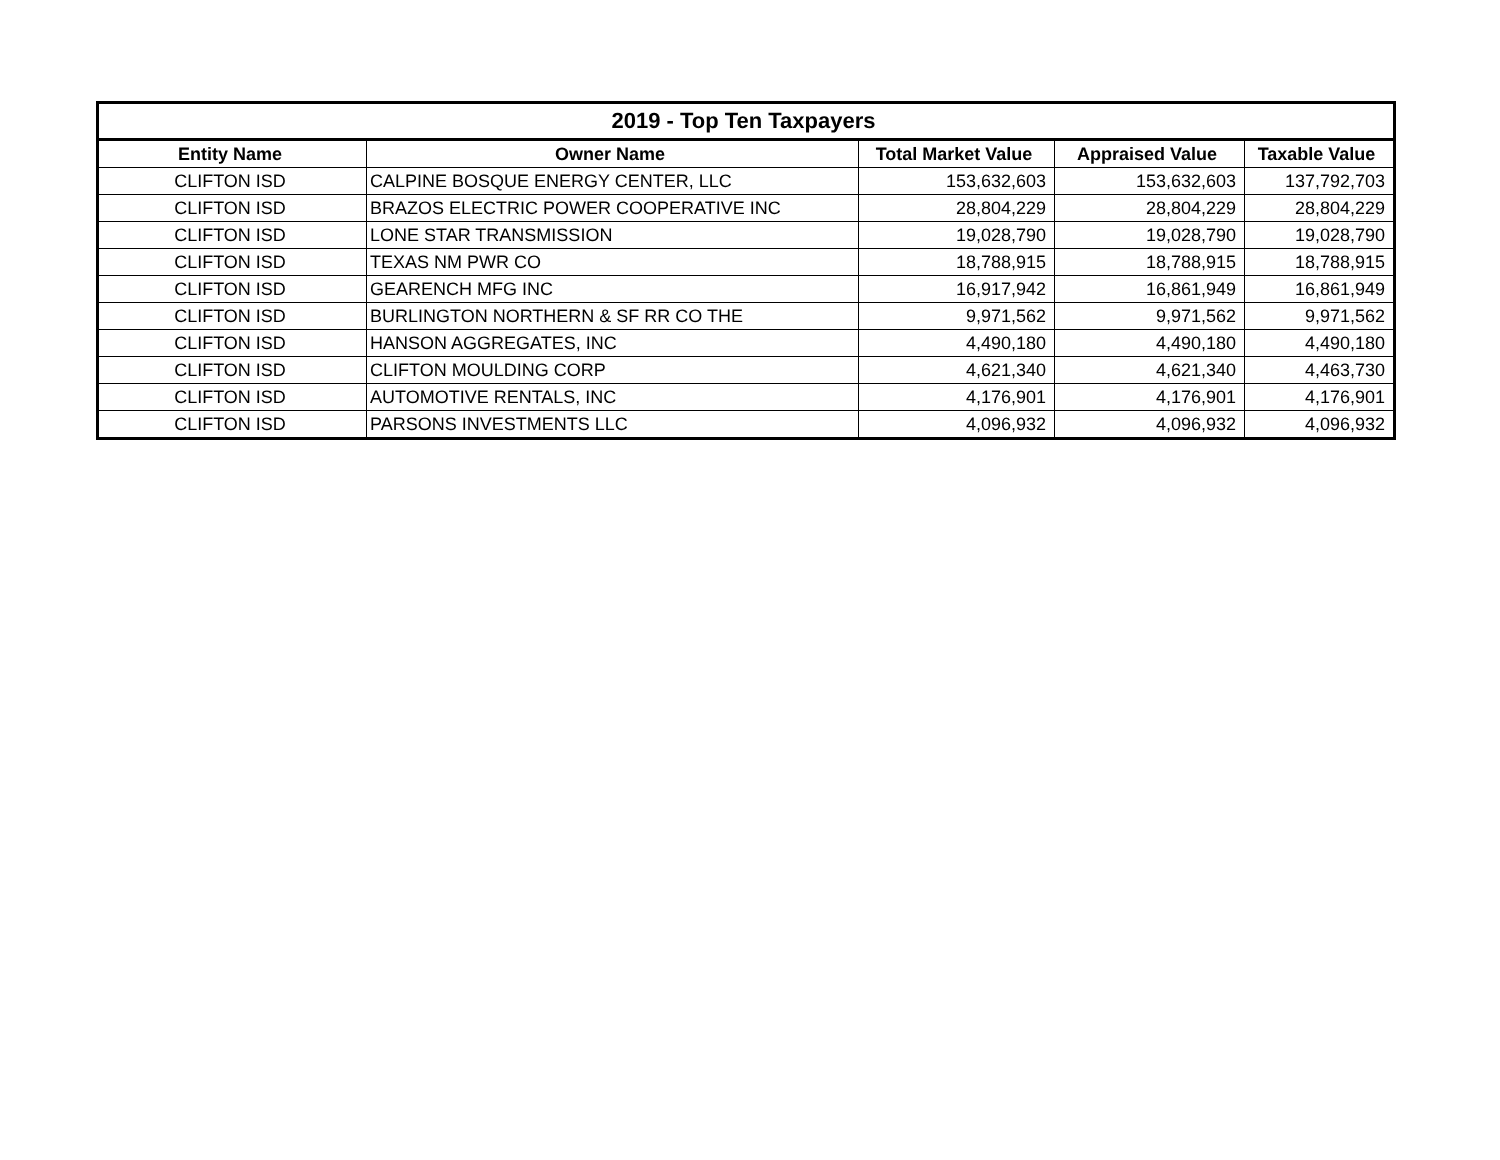| 2019 - Top Ten Taxpayers | | | | |
| --- | --- | --- | --- | --- |
| Entity Name | Owner Name | Total Market Value | Appraised Value | Taxable Value |
| CLIFTON ISD | CALPINE BOSQUE ENERGY CENTER, LLC | 153,632,603 | 153,632,603 | 137,792,703 |
| CLIFTON ISD | BRAZOS ELECTRIC POWER COOPERATIVE INC | 28,804,229 | 28,804,229 | 28,804,229 |
| CLIFTON ISD | LONE STAR TRANSMISSION | 19,028,790 | 19,028,790 | 19,028,790 |
| CLIFTON ISD | TEXAS NM PWR CO | 18,788,915 | 18,788,915 | 18,788,915 |
| CLIFTON ISD | GEARENCH MFG INC | 16,917,942 | 16,861,949 | 16,861,949 |
| CLIFTON ISD | BURLINGTON NORTHERN & SF RR CO THE | 9,971,562 | 9,971,562 | 9,971,562 |
| CLIFTON ISD | HANSON AGGREGATES, INC | 4,490,180 | 4,490,180 | 4,490,180 |
| CLIFTON ISD | CLIFTON MOULDING CORP | 4,621,340 | 4,621,340 | 4,463,730 |
| CLIFTON ISD | AUTOMOTIVE RENTALS, INC | 4,176,901 | 4,176,901 | 4,176,901 |
| CLIFTON ISD | PARSONS INVESTMENTS LLC | 4,096,932 | 4,096,932 | 4,096,932 |